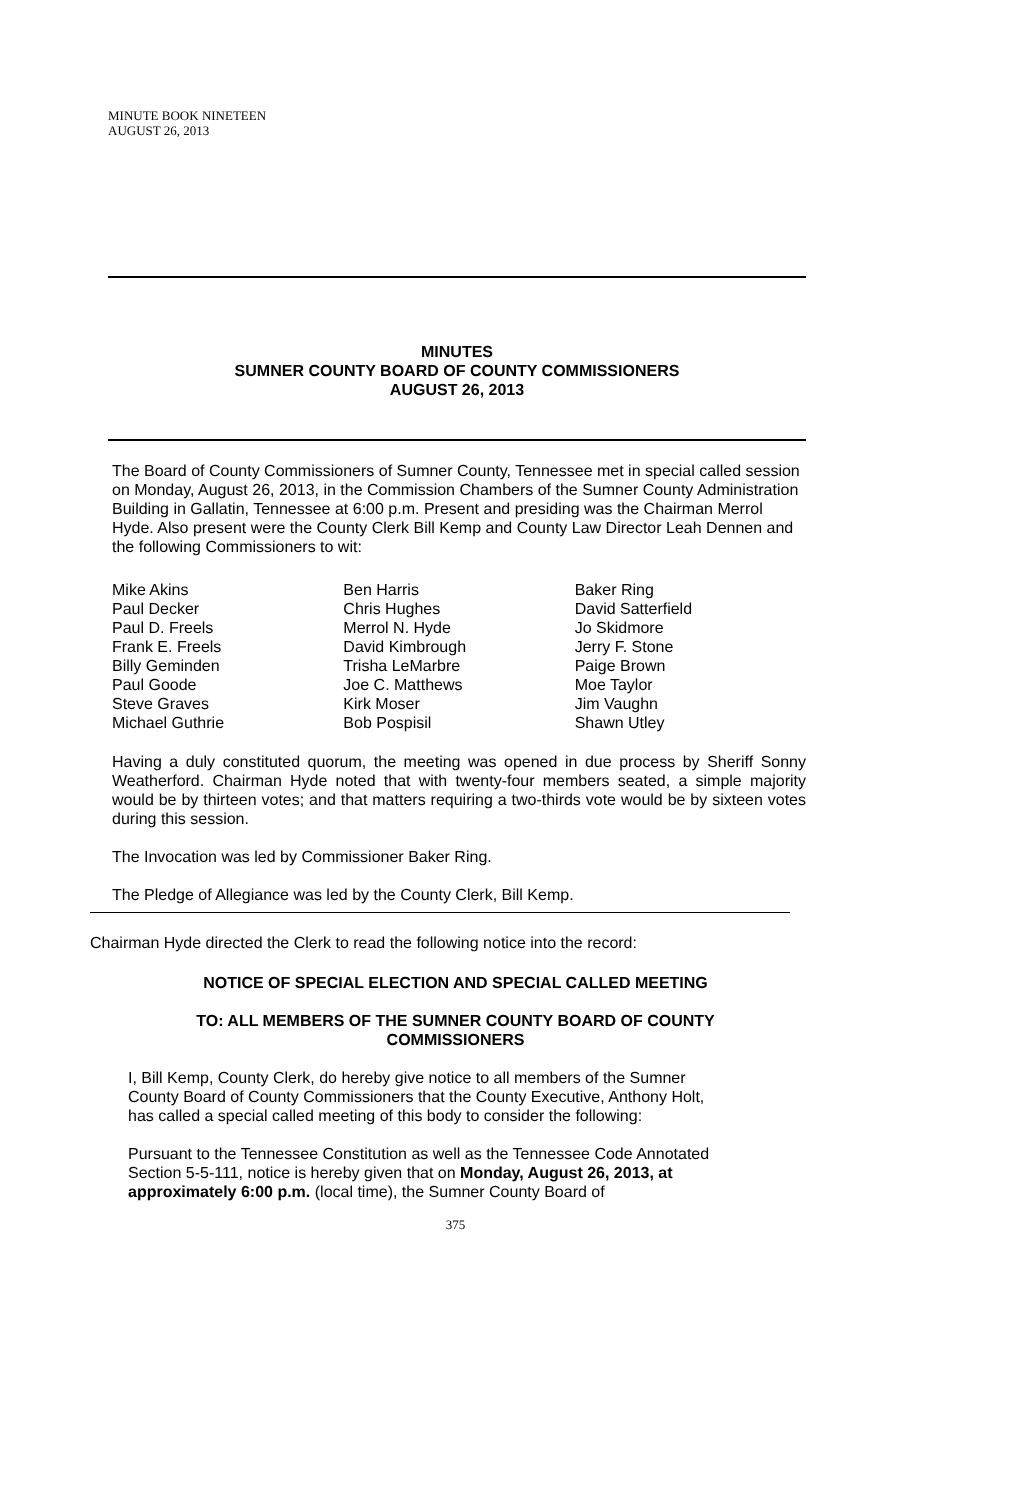MINUTE BOOK NINETEEN
AUGUST 26, 2013
MINUTES
SUMNER COUNTY BOARD OF COUNTY COMMISSIONERS
AUGUST 26, 2013
The Board of County Commissioners of Sumner County, Tennessee met in special called session on Monday, August 26, 2013, in the Commission Chambers of the Sumner County Administration Building in Gallatin, Tennessee at 6:00 p.m. Present and presiding was the Chairman Merrol Hyde. Also present were the County Clerk Bill Kemp and County Law Director Leah Dennen and the following Commissioners to wit:
| Mike Akins | Ben Harris | Baker Ring |
| Paul Decker | Chris Hughes | David Satterfield |
| Paul D. Freels | Merrol N. Hyde | Jo Skidmore |
| Frank E. Freels | David Kimbrough | Jerry F. Stone |
| Billy Geminden | Trisha LeMarbre | Paige Brown |
| Paul Goode | Joe C. Matthews | Moe Taylor |
| Steve Graves | Kirk Moser | Jim Vaughn |
| Michael Guthrie | Bob Pospisil | Shawn Utley |
Having a duly constituted quorum, the meeting was opened in due process by Sheriff Sonny Weatherford. Chairman Hyde noted that with twenty-four members seated, a simple majority would be by thirteen votes; and that matters requiring a two-thirds vote would be by sixteen votes during this session.
The Invocation was led by Commissioner Baker Ring.
The Pledge of Allegiance was led by the County Clerk, Bill Kemp.
Chairman Hyde directed the Clerk to read the following notice into the record:
NOTICE OF SPECIAL ELECTION AND SPECIAL CALLED MEETING
TO: ALL MEMBERS OF THE SUMNER COUNTY BOARD OF COUNTY
COMMISSIONERS
I, Bill Kemp, County Clerk, do hereby give notice to all members of the Sumner County Board of County Commissioners that the County Executive, Anthony Holt, has called a special called meeting of this body to consider the following:
Pursuant to the Tennessee Constitution as well as the Tennessee Code Annotated Section 5-5-111, notice is hereby given that on Monday, August 26, 2013, at approximately 6:00 p.m. (local time), the Sumner County Board of
375